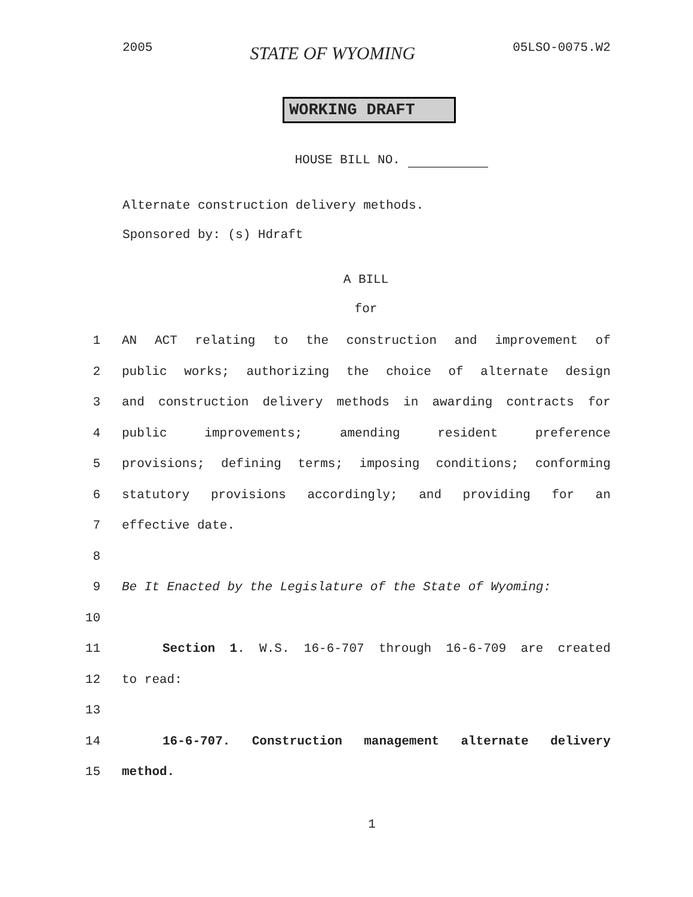2005 STATE OF WYOMING 05LSO-0075.W2
WORKING DRAFT
HOUSE BILL NO.
Alternate construction delivery methods.
Sponsored by: (s) Hdraft
A BILL
for
1 AN ACT relating to the construction and improvement of
2 public works; authorizing the choice of alternate design
3 and construction delivery methods in awarding contracts for
4 public improvements; amending resident preference
5 provisions; defining terms; imposing conditions; conforming
6 statutory provisions accordingly; and providing for an
7 effective date.
8
9 Be It Enacted by the Legislature of the State of Wyoming:
10
11 Section 1. W.S. 16-6-707 through 16-6-709 are created
12 to read:
13
14 16-6-707. Construction management alternate delivery
15 method.
1